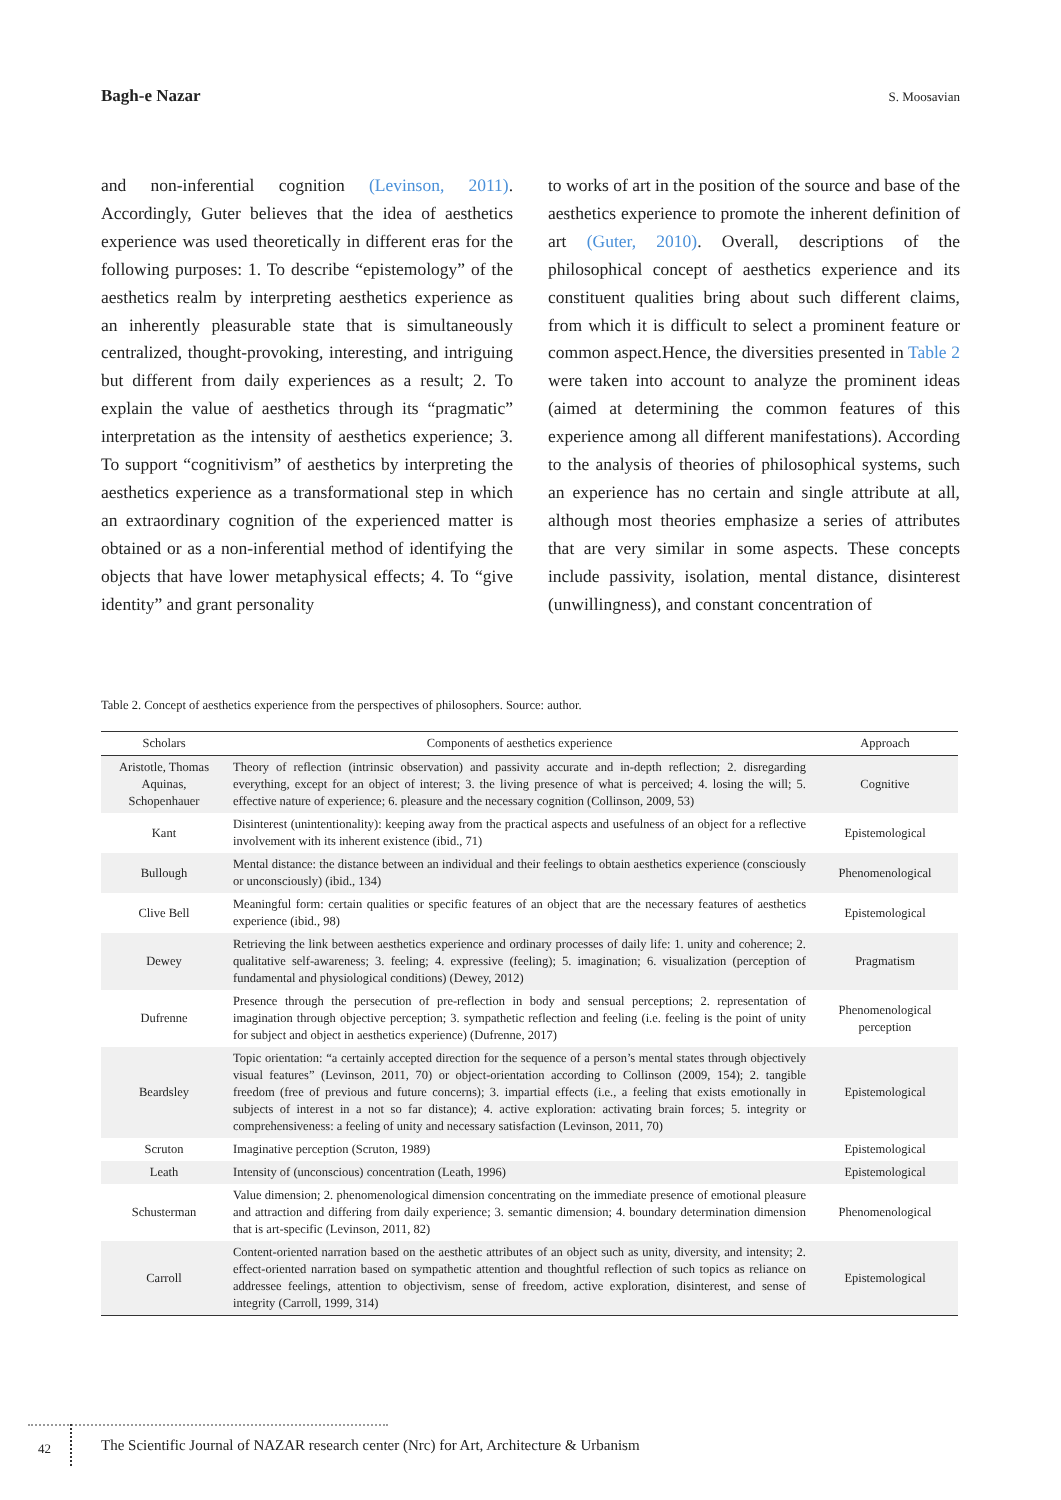Bagh-e Nazar S. Moosavian
and non-inferential cognition (Levinson, 2011). Accordingly, Guter believes that the idea of aesthetics experience was used theoretically in different eras for the following purposes: 1. To describe “epistemology” of the aesthetics realm by interpreting aesthetics experience as an inherently pleasurable state that is simultaneously centralized, thought-provoking, interesting, and intriguing but different from daily experiences as a result; 2. To explain the value of aesthetics through its “pragmatic” interpretation as the intensity of aesthetics experience; 3. To support “cognitivism” of aesthetics by interpreting the aesthetics experience as a transformational step in which an extraordinary cognition of the experienced matter is obtained or as a non-inferential method of identifying the objects that have lower metaphysical effects; 4. To “give identity” and grant personality
to works of art in the position of the source and base of the aesthetics experience to promote the inherent definition of art (Guter, 2010). Overall, descriptions of the philosophical concept of aesthetics experience and its constituent qualities bring about such different claims, from which it is difficult to select a prominent feature or common aspect.Hence, the diversities presented in Table 2 were taken into account to analyze the prominent ideas (aimed at determining the common features of this experience among all different manifestations). According to the analysis of theories of philosophical systems, such an experience has no certain and single attribute at all, although most theories emphasize a series of attributes that are very similar in some aspects. These concepts include passivity, isolation, mental distance, disinterest (unwillingness), and constant concentration of
Table 2. Concept of aesthetics experience from the perspectives of philosophers. Source: author.
| Scholars | Components of aesthetics experience | Approach |
| --- | --- | --- |
| Aristotle, Thomas Aquinas, Schopenhauer | Theory of reflection (intrinsic observation) and passivity accurate and in-depth reflection; 2. disregarding everything, except for an object of interest; 3. the living presence of what is perceived; 4. losing the will; 5. effective nature of experience; 6. pleasure and the necessary cognition (Collinson, 2009, 53) | Cognitive |
| Kant | Disinterest (unintentionality): keeping away from the practical aspects and usefulness of an object for a reflective involvement with its inherent existence (ibid., 71) | Epistemological |
| Bullough | Mental distance: the distance between an individual and their feelings to obtain aesthetics experience (consciously or unconsciously) (ibid., 134) | Phenomenological |
| Clive Bell | Meaningful form: certain qualities or specific features of an object that are the necessary features of aesthetics experience (ibid., 98) | Epistemological |
| Dewey | Retrieving the link between aesthetics experience and ordinary processes of daily life: 1. unity and coherence; 2. qualitative self-awareness; 3. feeling; 4. expressive (feeling); 5. imagination; 6. visualization (perception of fundamental and physiological conditions) (Dewey, 2012) | Pragmatism |
| Dufrenne | Presence through the persecution of pre-reflection in body and sensual perceptions; 2. representation of imagination through objective perception; 3. sympathetic reflection and feeling (i.e. feeling is the point of unity for subject and object in aesthetics experience) (Dufrenne, 2017) | Phenomenological perception |
| Beardsley | Topic orientation: “a certainly accepted direction for the sequence of a person’s mental states through objectively visual features” (Levinson, 2011, 70) or object-orientation according to Collinson (2009, 154); 2. tangible freedom (free of previous and future concerns); 3. impartial effects (i.e., a feeling that exists emotionally in subjects of interest in a not so far distance); 4. active exploration: activating brain forces; 5. integrity or comprehensiveness: a feeling of unity and necessary satisfaction (Levinson, 2011, 70) | Epistemological |
| Scruton | Imaginative perception (Scruton, 1989) | Epistemological |
| Leath | Intensity of (unconscious) concentration (Leath, 1996) | Epistemological |
| Schusterman | Value dimension; 2. phenomenological dimension concentrating on the immediate presence of emotional pleasure and attraction and differing from daily experience; 3. semantic dimension; 4. boundary determination dimension that is art-specific (Levinson, 2011, 82) | Phenomenological |
| Carroll | Content-oriented narration based on the aesthetic attributes of an object such as unity, diversity, and intensity; 2. effect-oriented narration based on sympathetic attention and thoughtful reflection of such topics as reliance on addressee feelings, attention to objectivism, sense of freedom, active exploration, disinterest, and sense of integrity (Carroll, 1999, 314) | Epistemological |
42
The Scientific Journal of NAZAR research center (Nrc) for Art, Architecture & Urbanism